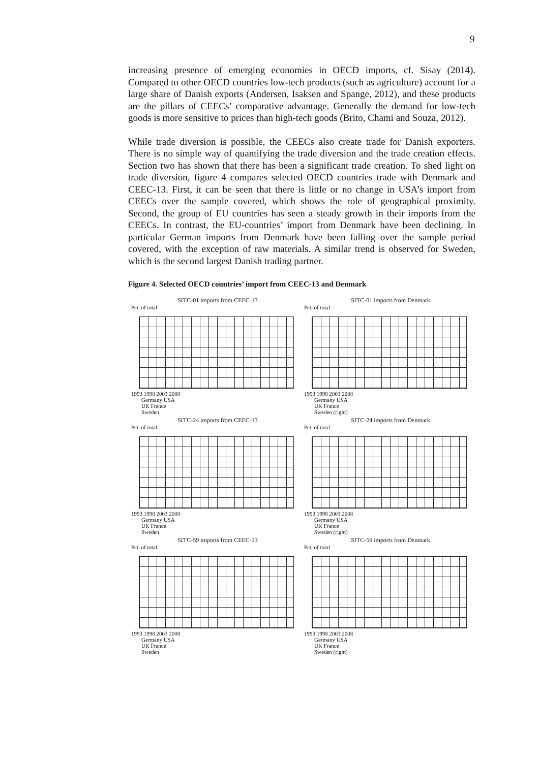9
increasing presence of emerging economies in OECD imports, cf. Sisay (2014). Compared to other OECD countries low-tech products (such as agriculture) account for a large share of Danish exports (Andersen, Isaksen and Spange, 2012), and these products are the pillars of CEECs’ comparative advantage. Generally the demand for low-tech goods is more sensitive to prices than high-tech goods (Brito, Chami and Souza, 2012).
While trade diversion is possible, the CEECs also create trade for Danish exporters. There is no simple way of quantifying the trade diversion and the trade creation effects. Section two has shown that there has been a significant trade creation. To shed light on trade diversion, figure 4 compares selected OECD countries trade with Denmark and CEEC-13. First, it can be seen that there is little or no change in USA’s import from CEECs over the sample covered, which shows the role of geographical proximity. Second, the group of EU countries has seen a steady growth in their imports from the CEECs. In contrast, the EU-countries’ import from Denmark have been declining. In particular German imports from Denmark have been falling over the sample period covered, with the exception of raw materials. A similar trend is observed for Sweden, which is the second largest Danish trading partner.
Figure 4. Selected OECD countries’ import from CEEC-13 and Denmark
SITC-01 imports from CEEC-13
Pct. of total
1993 1998 2003 2008
Germany USA
UK France
Sweden
SITC-01 imports from Denmark
Pct. of total
1993 1998 2003 2008
Germany USA
UK France
Sweden (right)
SITC-24 imports from CEEC-13
Pct. of total
1993 1998 2003 2008
Germany USA
UK France
Sweden
SITC-24 imports from Denmark
Pct. of total
1993 1998 2003 2008
Germany USA
UK France
Sweden (right)
SITC-59 imports from CEEC-13
Pct. of total
1993 1998 2003 2008
Germany USA
UK France
Sweden
SITC-59 imports from Denmark
Pct. of total
1993 1998 2003 2008
Germany USA
UK France
Sweden (right)